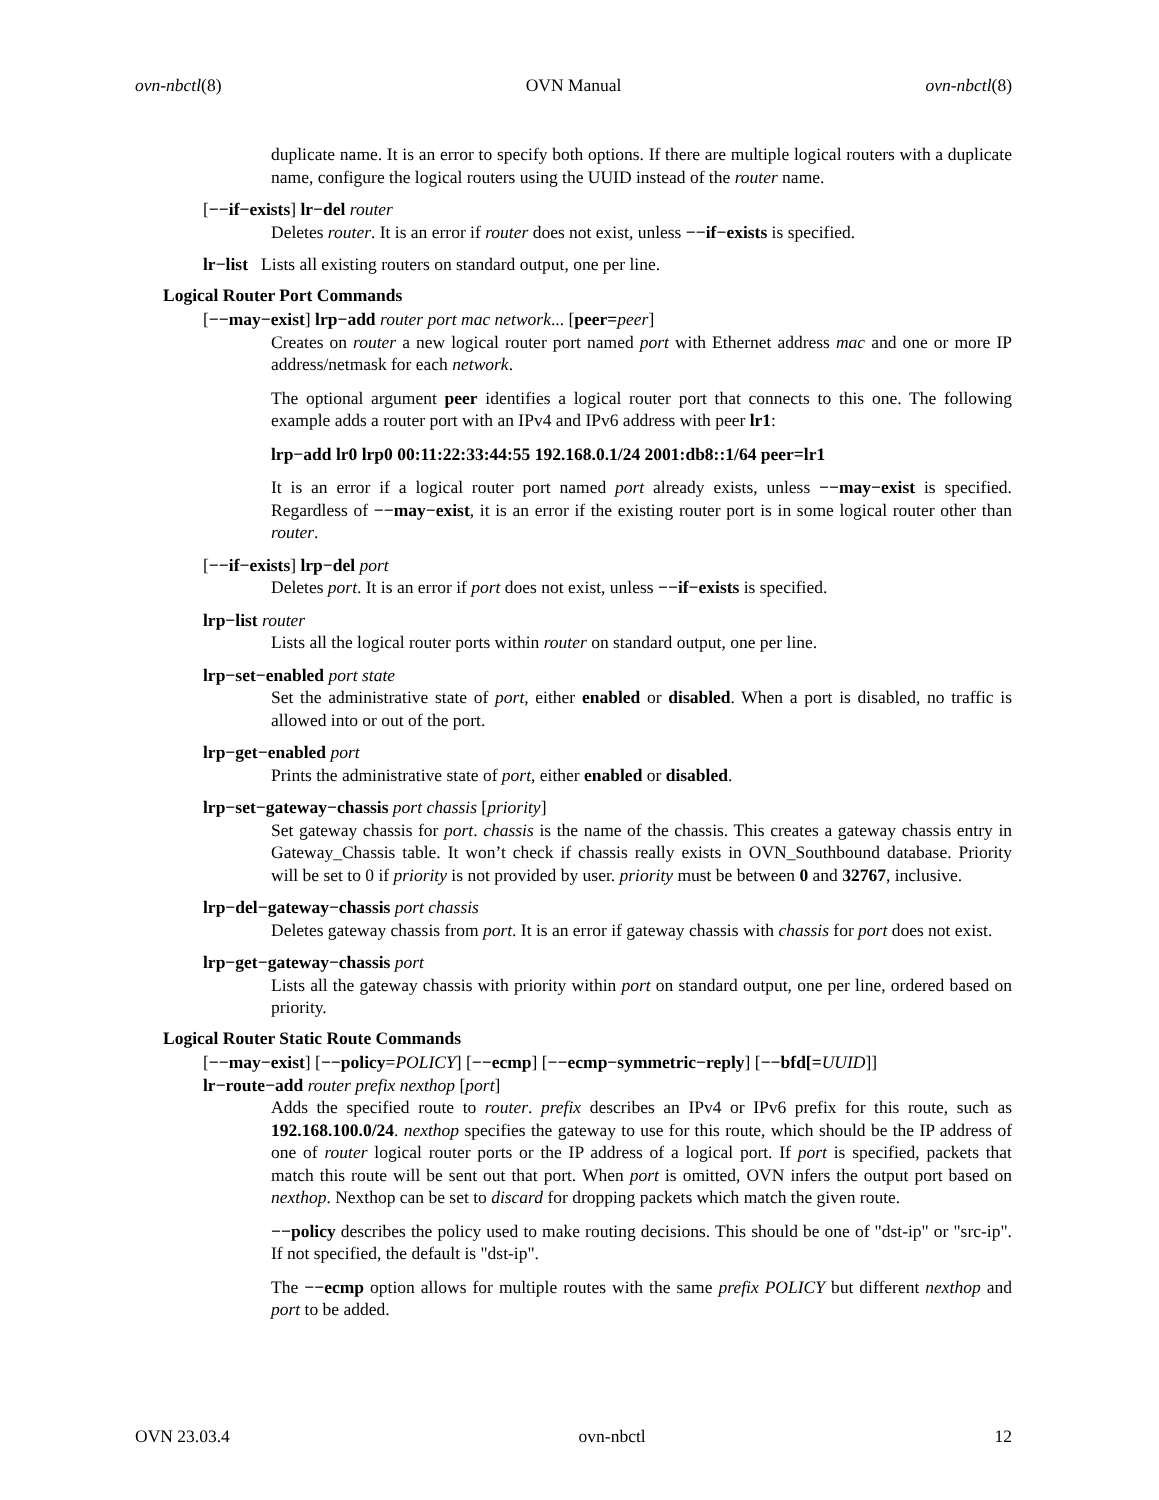ovn-nbctl(8) OVN Manual ovn-nbctl(8)
duplicate name. It is an error to specify both options. If there are multiple logical routers with a duplicate name, configure the logical routers using the UUID instead of the router name.
[−−if−exists] lr−del router
Deletes router. It is an error if router does not exist, unless −−if−exists is specified.
lr−list Lists all existing routers on standard output, one per line.
Logical Router Port Commands
[−−may−exist] lrp−add router port mac network... [peer=peer]
Creates on router a new logical router port named port with Ethernet address mac and one or more IP address/netmask for each network.
The optional argument peer identifies a logical router port that connects to this one. The following example adds a router port with an IPv4 and IPv6 address with peer lr1:
lrp−add lr0 lrp0 00:11:22:33:44:55 192.168.0.1/24 2001:db8::1/64 peer=lr1
It is an error if a logical router port named port already exists, unless −−may−exist is specified. Regardless of −−may−exist, it is an error if the existing router port is in some logical router other than router.
[−−if−exists] lrp−del port
Deletes port. It is an error if port does not exist, unless −−if−exists is specified.
lrp−list router
Lists all the logical router ports within router on standard output, one per line.
lrp−set−enabled port state
Set the administrative state of port, either enabled or disabled. When a port is disabled, no traffic is allowed into or out of the port.
lrp−get−enabled port
Prints the administrative state of port, either enabled or disabled.
lrp−set−gateway−chassis port chassis [priority]
Set gateway chassis for port. chassis is the name of the chassis. This creates a gateway chassis entry in Gateway_Chassis table. It won’t check if chassis really exists in OVN_Southbound database. Priority will be set to 0 if priority is not provided by user. priority must be between 0 and 32767, inclusive.
lrp−del−gateway−chassis port chassis
Deletes gateway chassis from port. It is an error if gateway chassis with chassis for port does not exist.
lrp−get−gateway−chassis port
Lists all the gateway chassis with priority within port on standard output, one per line, ordered based on priority.
Logical Router Static Route Commands
[−−may−exist] [−−policy=POLICY] [−−ecmp] [−−ecmp−symmetric−reply] [−−bfd[=UUID]]
lr−route−add router prefix nexthop [port]
Adds the specified route to router. prefix describes an IPv4 or IPv6 prefix for this route, such as 192.168.100.0/24. nexthop specifies the gateway to use for this route, which should be the IP address of one of router logical router ports or the IP address of a logical port. If port is specified, packets that match this route will be sent out that port. When port is omitted, OVN infers the output port based on nexthop. Nexthop can be set to discard for dropping packets which match the given route.
−−policy describes the policy used to make routing decisions. This should be one of "dst-ip" or "src-ip". If not specified, the default is "dst-ip".
The −−ecmp option allows for multiple routes with the same prefix POLICY but different nexthop and port to be added.
OVN 23.03.4 ovn-nbctl 12